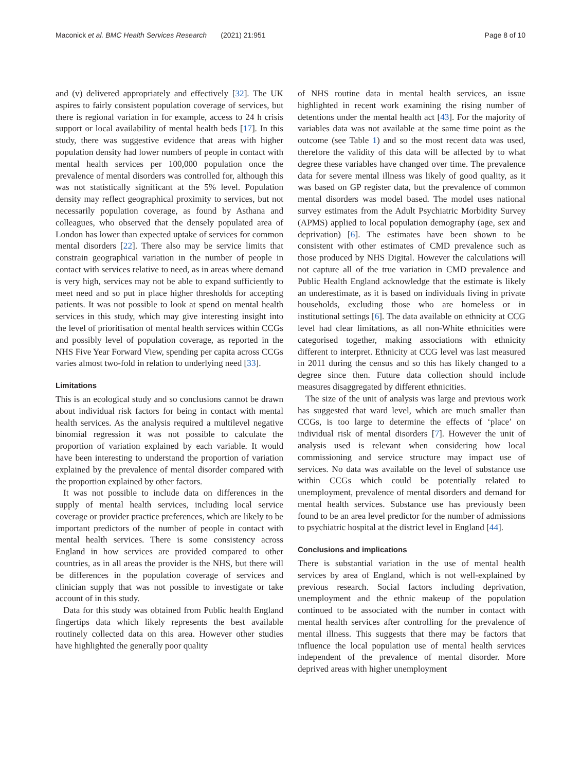Maconick et al. BMC Health Services Research (2021) 21:951 Page 8 of 10
and (v) delivered appropriately and effectively [32]. The UK aspires to fairly consistent population coverage of services, but there is regional variation in for example, access to 24 h crisis support or local availability of mental health beds [17]. In this study, there was suggestive evidence that areas with higher population density had lower numbers of people in contact with mental health services per 100,000 population once the prevalence of mental disorders was controlled for, although this was not statistically significant at the 5% level. Population density may reflect geographical proximity to services, but not necessarily population coverage, as found by Asthana and colleagues, who observed that the densely populated area of London has lower than expected uptake of services for common mental disorders [22]. There also may be service limits that constrain geographical variation in the number of people in contact with services relative to need, as in areas where demand is very high, services may not be able to expand sufficiently to meet need and so put in place higher thresholds for accepting patients. It was not possible to look at spend on mental health services in this study, which may give interesting insight into the level of prioritisation of mental health services within CCGs and possibly level of population coverage, as reported in the NHS Five Year Forward View, spending per capita across CCGs varies almost two-fold in relation to underlying need [33].
Limitations
This is an ecological study and so conclusions cannot be drawn about individual risk factors for being in contact with mental health services. As the analysis required a multilevel negative binomial regression it was not possible to calculate the proportion of variation explained by each variable. It would have been interesting to understand the proportion of variation explained by the prevalence of mental disorder compared with the proportion explained by other factors.
It was not possible to include data on differences in the supply of mental health services, including local service coverage or provider practice preferences, which are likely to be important predictors of the number of people in contact with mental health services. There is some consistency across England in how services are provided compared to other countries, as in all areas the provider is the NHS, but there will be differences in the population coverage of services and clinician supply that was not possible to investigate or take account of in this study.
Data for this study was obtained from Public health England fingertips data which likely represents the best available routinely collected data on this area. However other studies have highlighted the generally poor quality
of NHS routine data in mental health services, an issue highlighted in recent work examining the rising number of detentions under the mental health act [43]. For the majority of variables data was not available at the same time point as the outcome (see Table 1) and so the most recent data was used, therefore the validity of this data will be affected by to what degree these variables have changed over time. The prevalence data for severe mental illness was likely of good quality, as it was based on GP register data, but the prevalence of common mental disorders was model based. The model uses national survey estimates from the Adult Psychiatric Morbidity Survey (APMS) applied to local population demography (age, sex and deprivation) [6]. The estimates have been shown to be consistent with other estimates of CMD prevalence such as those produced by NHS Digital. However the calculations will not capture all of the true variation in CMD prevalence and Public Health England acknowledge that the estimate is likely an underestimate, as it is based on individuals living in private households, excluding those who are homeless or in institutional settings [6]. The data available on ethnicity at CCG level had clear limitations, as all non-White ethnicities were categorised together, making associations with ethnicity different to interpret. Ethnicity at CCG level was last measured in 2011 during the census and so this has likely changed to a degree since then. Future data collection should include measures disaggregated by different ethnicities.
The size of the unit of analysis was large and previous work has suggested that ward level, which are much smaller than CCGs, is too large to determine the effects of ‘place’ on individual risk of mental disorders [7]. However the unit of analysis used is relevant when considering how local commissioning and service structure may impact use of services. No data was available on the level of substance use within CCGs which could be potentially related to unemployment, prevalence of mental disorders and demand for mental health services. Substance use has previously been found to be an area level predictor for the number of admissions to psychiatric hospital at the district level in England [44].
Conclusions and implications
There is substantial variation in the use of mental health services by area of England, which is not well-explained by previous research. Social factors including deprivation, unemployment and the ethnic makeup of the population continued to be associated with the number in contact with mental health services after controlling for the prevalence of mental illness. This suggests that there may be factors that influence the local population use of mental health services independent of the prevalence of mental disorder. More deprived areas with higher unemployment